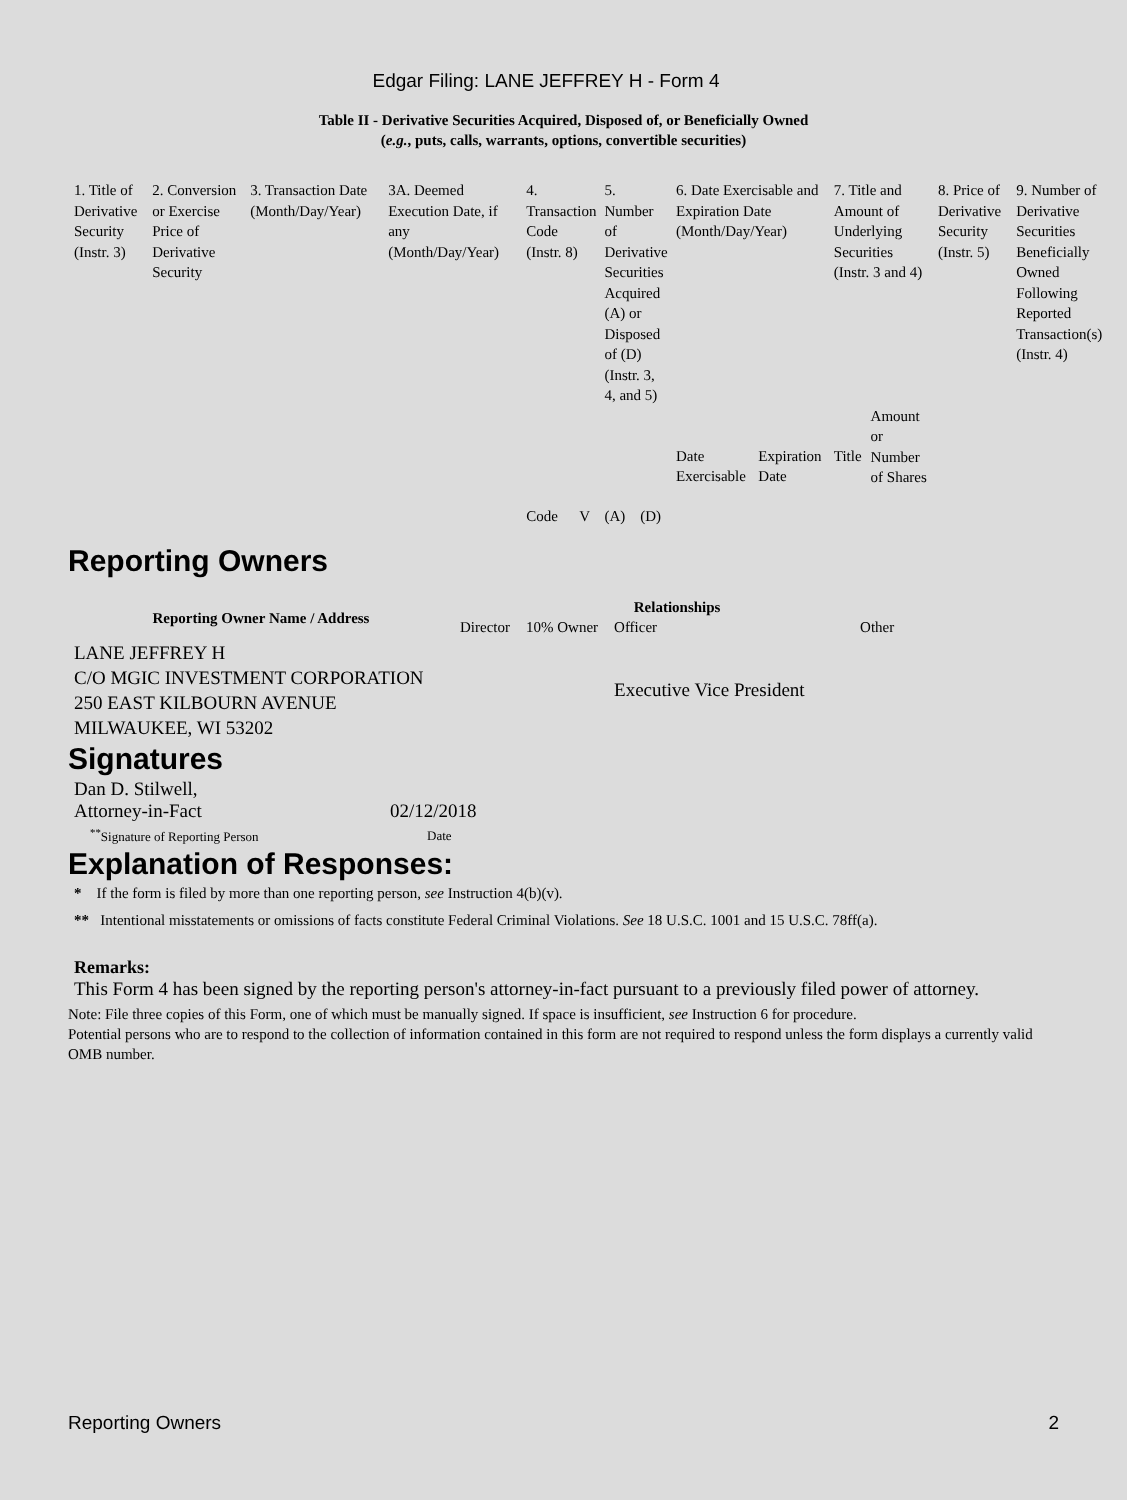Edgar Filing: LANE JEFFREY H - Form 4
Table II - Derivative Securities Acquired, Disposed of, or Beneficially Owned
(e.g., puts, calls, warrants, options, convertible securities)
| 1. Title of Derivative Security (Instr. 3) | 2. Conversion or Exercise Price of Derivative Security | 3. Transaction Date (Month/Day/Year) | 3A. Deemed Execution Date, if any (Month/Day/Year) | 4. Transaction Code (Instr. 8) | | 5. Number of Derivative Securities Acquired (A) or Disposed of (D) (Instr. 3, 4, and 5) | | 6. Date Exercisable and Expiration Date (Month/Day/Year) | | 7. Title and Amount of Underlying Securities (Instr. 3 and 4) | | 8. Price of Derivative Security (Instr. 5) | 9. Number of Derivative Securities Beneficially Owned Following Reported Transaction(s) (Instr. 4) |
| | | | | Code | V | (A) | (D) | Date Exercisable | Expiration Date | Title | Amount or Number of Shares | | |
Reporting Owners
| Reporting Owner Name / Address | Relationships | | | |
| --- | --- | --- | --- | --- |
| | Director | 10% Owner | Officer | Other |
| LANE JEFFREY H C/O MGIC INVESTMENT CORPORATION 250 EAST KILBOURN AVENUE MILWAUKEE, WI 53202 | | | Executive Vice President | |
Signatures
| Dan D. Stilwell, Attorney-in-Fact | 02/12/2018 |
| <sup>**</sup> Signature of Reporting Person | Date |
Explanation of Responses:
* If the form is filed by more than one reporting person, see Instruction 4(b)(v).
** Intentional misstatements or omissions of facts constitute Federal Criminal Violations. See 18 U.S.C. 1001 and 15 U.S.C. 78ff(a).
Remarks:
This Form 4 has been signed by the reporting person's attorney-in-fact pursuant to a previously filed power of attorney.
Note: File three copies of this Form, one of which must be manually signed. If space is insufficient, see Instruction 6 for procedure.
Potential persons who are to respond to the collection of information contained in this form are not required to respond unless the form displays a currently valid OMB number.
Reporting Owners 2